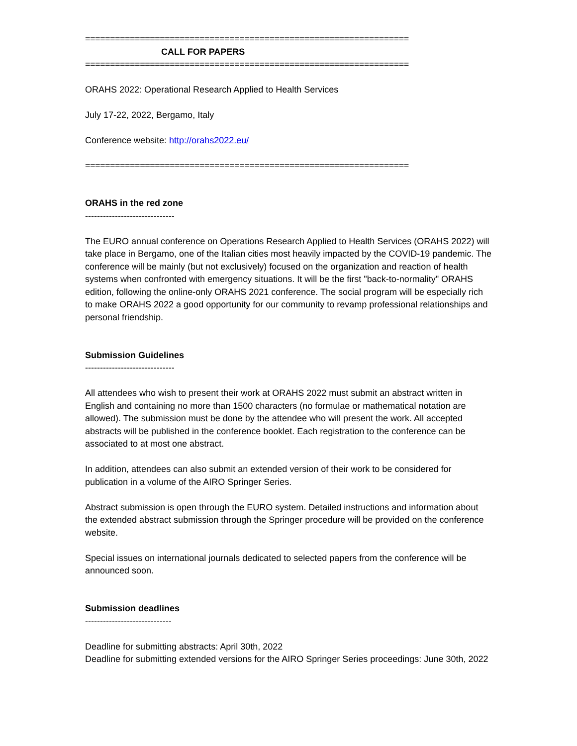=================================================================
CALL FOR PAPERS
=================================================================
ORAHS 2022: Operational Research Applied to Health Services
July 17-22, 2022, Bergamo, Italy
Conference website: http://orahs2022.eu/
=================================================================
ORAHS in the red zone
------------------------------
The EURO annual conference on Operations Research Applied to Health Services (ORAHS 2022) will take place in Bergamo, one of the Italian cities most heavily impacted by the COVID-19 pandemic. The conference will be mainly (but not exclusively) focused on the organization and reaction of health systems when confronted with emergency situations. It will be the first "back-to-normality" ORAHS edition, following the online-only ORAHS 2021 conference. The social program will be especially rich to make ORAHS 2022 a good opportunity for our community to revamp professional relationships and personal friendship.
Submission Guidelines
------------------------------
All attendees who wish to present their work at ORAHS 2022 must submit an abstract written in English and containing no more than 1500 characters (no formulae or mathematical notation are allowed). The submission must be done by the attendee who will present the work. All accepted abstracts will be published in the conference booklet. Each registration to the conference can be associated to at most one abstract.
In addition, attendees can also submit an extended version of their work to be considered for publication in a volume of the AIRO Springer Series.
Abstract submission is open through the EURO system. Detailed instructions and information about the extended abstract submission through the Springer procedure will be provided on the conference website.
Special issues on international journals dedicated to selected papers from the conference will be announced soon.
Submission deadlines
-----------------------------
Deadline for submitting abstracts: April 30th, 2022
Deadline for submitting extended versions for the AIRO Springer Series proceedings: June 30th, 2022